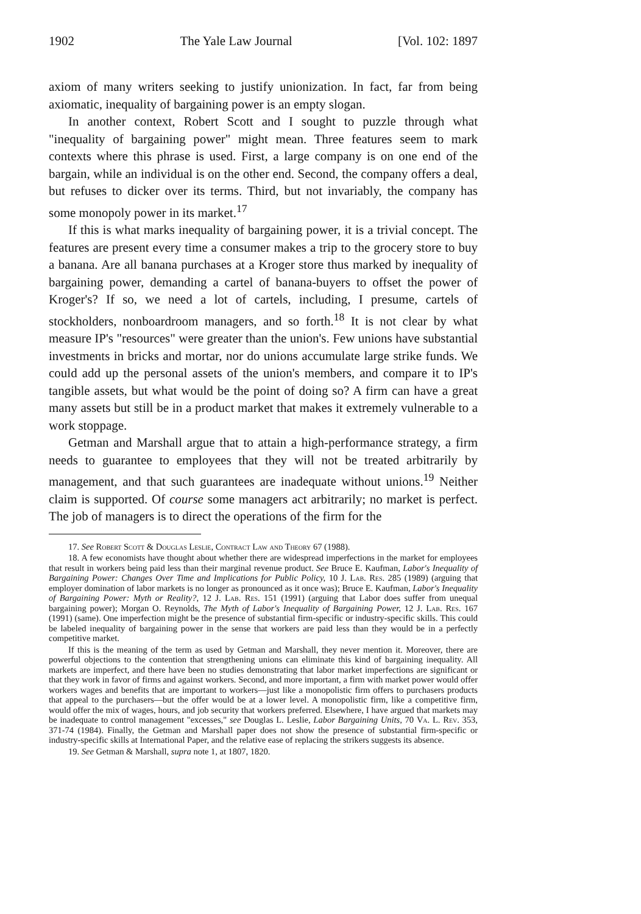1902 The Yale Law Journal [Vol. 102: 1897
axiom of many writers seeking to justify unionization. In fact, far from being axiomatic, inequality of bargaining power is an empty slogan.
In another context, Robert Scott and I sought to puzzle through what "inequality of bargaining power" might mean. Three features seem to mark contexts where this phrase is used. First, a large company is on one end of the bargain, while an individual is on the other end. Second, the company offers a deal, but refuses to dicker over its terms. Third, but not invariably, the company has some monopoly power in its market.<sup>17</sup>
If this is what marks inequality of bargaining power, it is a trivial concept. The features are present every time a consumer makes a trip to the grocery store to buy a banana. Are all banana purchases at a Kroger store thus marked by inequality of bargaining power, demanding a cartel of banana-buyers to offset the power of Kroger's? If so, we need a lot of cartels, including, I presume, cartels of stockholders, nonboardroom managers, and so forth.<sup>18</sup> It is not clear by what measure IP's "resources" were greater than the union's. Few unions have substantial investments in bricks and mortar, nor do unions accumulate large strike funds. We could add up the personal assets of the union's members, and compare it to IP's tangible assets, but what would be the point of doing so? A firm can have a great many assets but still be in a product market that makes it extremely vulnerable to a work stoppage.
Getman and Marshall argue that to attain a high-performance strategy, a firm needs to guarantee to employees that they will not be treated arbitrarily by management, and that such guarantees are inadequate without unions.<sup>19</sup> Neither claim is supported. Of course some managers act arbitrarily; no market is perfect. The job of managers is to direct the operations of the firm for the
17. See Robert Scott & Douglas Leslie, Contract Law and Theory 67 (1988).
18. A few economists have thought about whether there are widespread imperfections in the market for employees that result in workers being paid less than their marginal revenue product. See Bruce E. Kaufman, Labor's Inequality of Bargaining Power: Changes Over Time and Implications for Public Policy, 10 J. Lab. Res. 285 (1989) (arguing that employer domination of labor markets is no longer as pronounced as it once was); Bruce E. Kaufman, Labor's Inequality of Bargaining Power: Myth or Reality?, 12 J. Lab. Res. 151 (1991) (arguing that Labor does suffer from unequal bargaining power); Morgan O. Reynolds, The Myth of Labor's Inequality of Bargaining Power, 12 J. Lab. Res. 167 (1991) (same). One imperfection might be the presence of substantial firm-specific or industry-specific skills. This could be labeled inequality of bargaining power in the sense that workers are paid less than they would be in a perfectly competitive market.
If this is the meaning of the term as used by Getman and Marshall, they never mention it. Moreover, there are powerful objections to the contention that strengthening unions can eliminate this kind of bargaining inequality. All markets are imperfect, and there have been no studies demonstrating that labor market imperfections are significant or that they work in favor of firms and against workers. Second, and more important, a firm with market power would offer workers wages and benefits that are important to workers—just like a monopolistic firm offers to purchasers products that appeal to the purchasers—but the offer would be at a lower level. A monopolistic firm, like a competitive firm, would offer the mix of wages, hours, and job security that workers preferred. Elsewhere, I have argued that markets may be inadequate to control management "excesses," see Douglas L. Leslie, Labor Bargaining Units, 70 Va. L. Rev. 353, 371-74 (1984). Finally, the Getman and Marshall paper does not show the presence of substantial firm-specific or industry-specific skills at International Paper, and the relative ease of replacing the strikers suggests its absence.
19. See Getman & Marshall, supra note 1, at 1807, 1820.